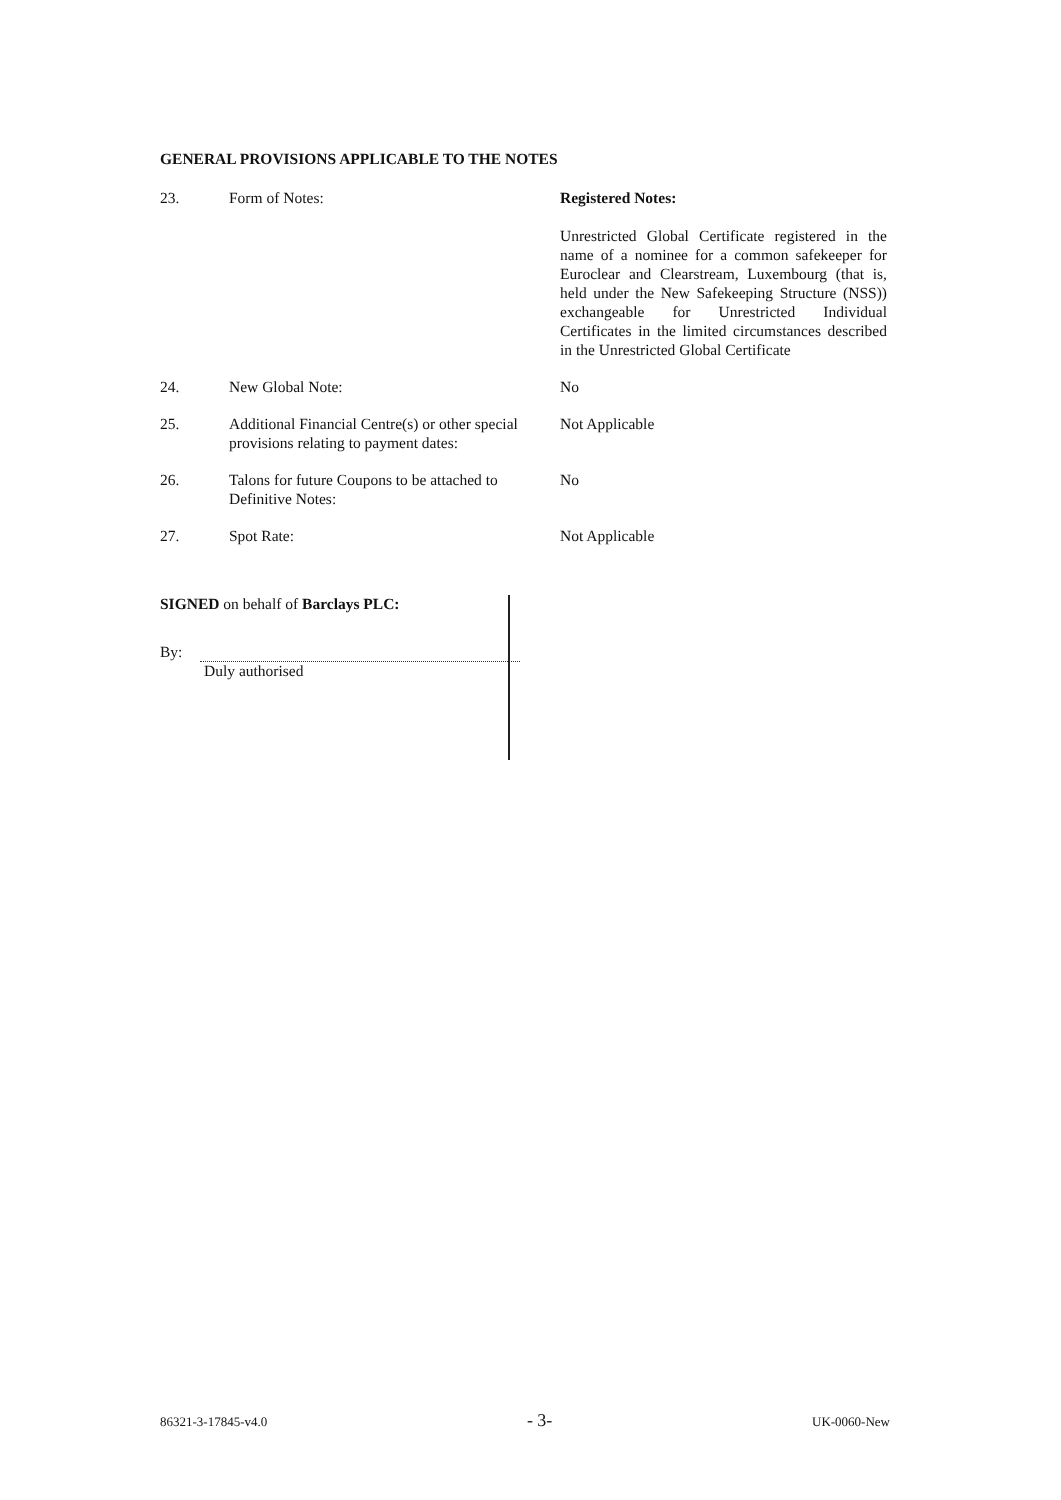GENERAL PROVISIONS APPLICABLE TO THE NOTES
23. Form of Notes: Registered Notes:
Unrestricted Global Certificate registered in the name of a nominee for a common safekeeper for Euroclear and Clearstream, Luxembourg (that is, held under the New Safekeeping Structure (NSS)) exchangeable for Unrestricted Individual Certificates in the limited circumstances described in the Unrestricted Global Certificate
24. New Global Note: No
25. Additional Financial Centre(s) or other special provisions relating to payment dates:
Not Applicable
26. Talons for future Coupons to be attached to Definitive Notes:
No
27. Spot Rate: Not Applicable
SIGNED on behalf of Barclays PLC:
By:
Duly authorised
86321-3-17845-v4.0 - 3- UK-0060-New